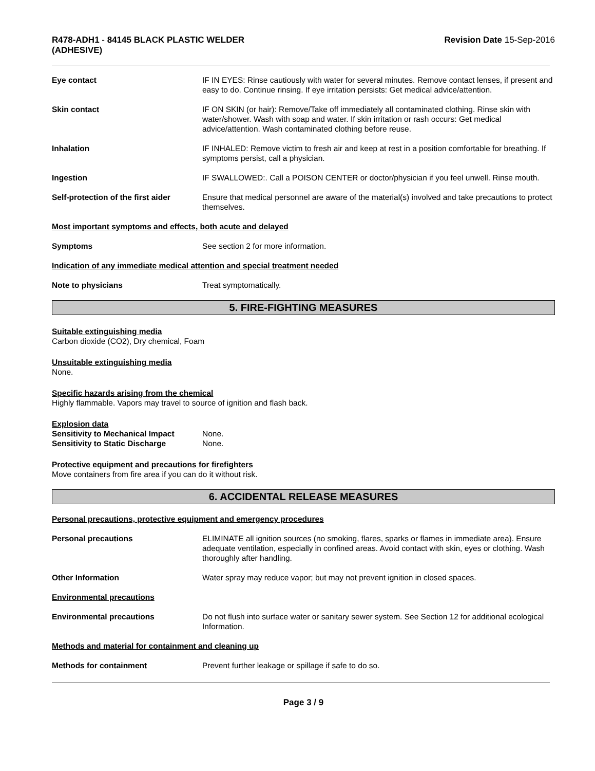R478-ADH1 - 84145 BLACK PLASTIC WELDER
(ADHESIVE)
Revision Date 15-Sep-2016
Eye contact IF IN EYES: Rinse cautiously with water for several minutes. Remove contact lenses, if present and easy to do. Continue rinsing. If eye irritation persists: Get medical advice/attention.
Skin contact IF ON SKIN (or hair): Remove/Take off immediately all contaminated clothing. Rinse skin with water/shower. Wash with soap and water. If skin irritation or rash occurs: Get medical advice/attention. Wash contaminated clothing before reuse.
Inhalation IF INHALED: Remove victim to fresh air and keep at rest in a position comfortable for breathing. If symptoms persist, call a physician.
Ingestion IF SWALLOWED:. Call a POISON CENTER or doctor/physician if you feel unwell. Rinse mouth.
Self-protection of the first aider
Ensure that medical personnel are aware of the material(s) involved and take precautions to protect themselves.
Most important symptoms and effects, both acute and delayed
Symptoms See section 2 for more information.
Indication of any immediate medical attention and special treatment needed
Note to physicians Treat symptomatically.
5. FIRE-FIGHTING MEASURES
Suitable extinguishing media
Carbon dioxide (CO2), Dry chemical, Foam
Unsuitable extinguishing media
None.
Specific hazards arising from the chemical
Highly flammable. Vapors may travel to source of ignition and flash back.
Explosion data
Sensitivity to Mechanical Impact
None.
Sensitivity to Static Discharge None.
Protective equipment and precautions for firefighters
Move containers from fire area if you can do it without risk.
6. ACCIDENTAL RELEASE MEASURES
Personal precautions, protective equipment and emergency procedures
Personal precautions ELIMINATE all ignition sources (no smoking, flares, sparks or flames in immediate area). Ensure adequate ventilation, especially in confined areas. Avoid contact with skin, eyes or clothing. Wash thoroughly after handling.
Other Information Water spray may reduce vapor; but may not prevent ignition in closed spaces.
Environmental precautions
Environmental precautions Do not flush into surface water or sanitary sewer system. See Section 12 for additional ecological Information.
Methods and material for containment and cleaning up
Methods for containment Prevent further leakage or spillage if safe to do so.
Page 3 / 9